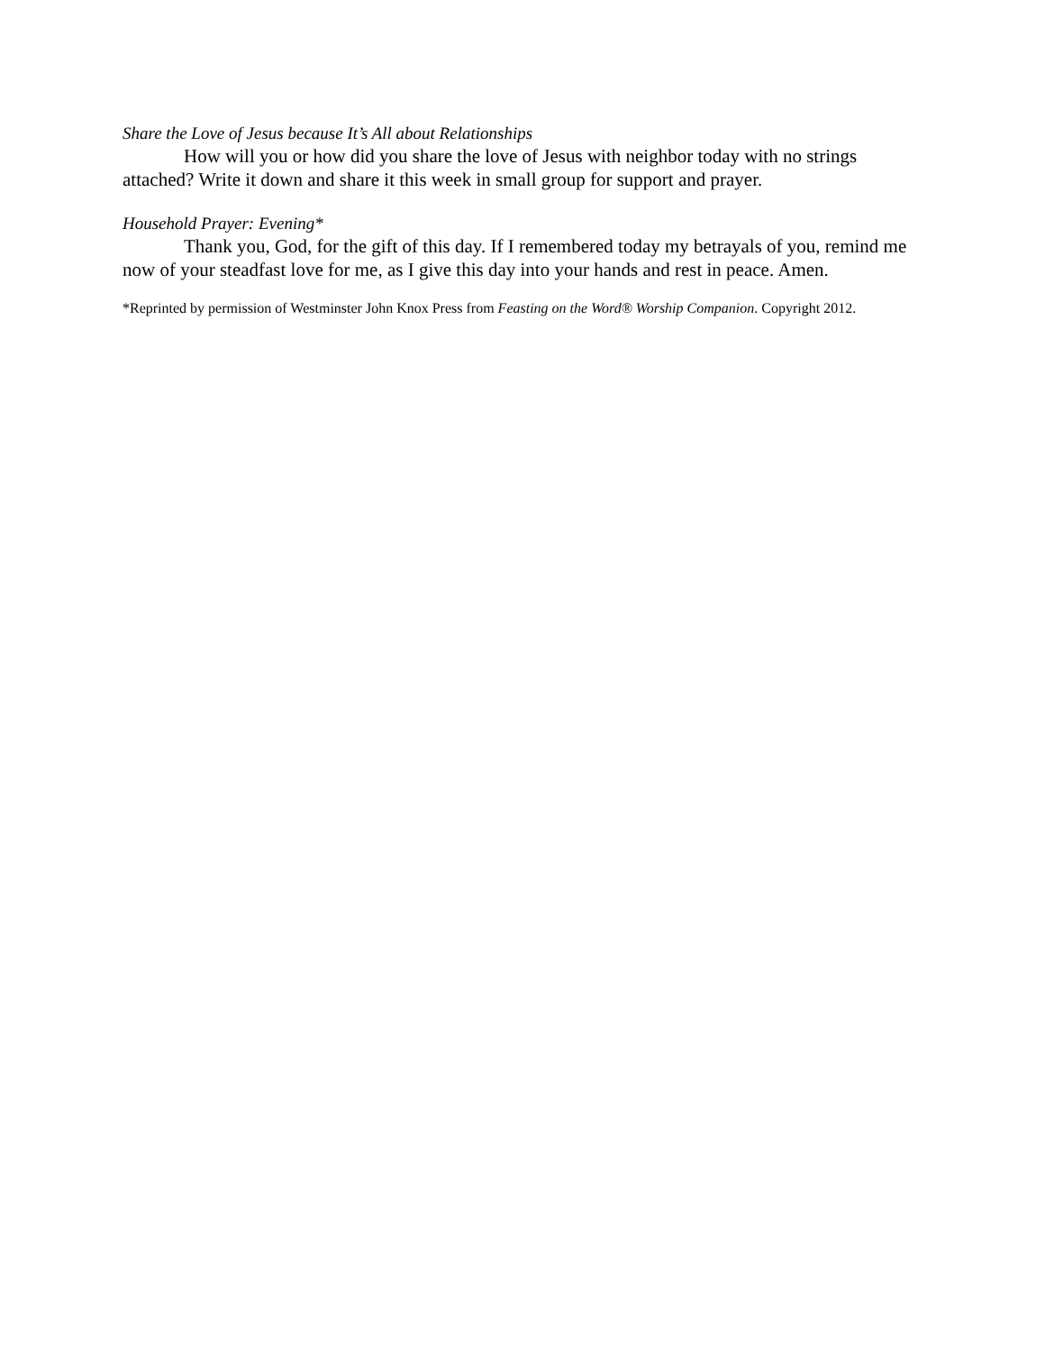Share the Love of Jesus because It’s All about Relationships
How will you or how did you share the love of Jesus with neighbor today with no strings attached? Write it down and share it this week in small group for support and prayer.
Household Prayer: Evening*
Thank you, God, for the gift of this day. If I remembered today my betrayals of you, remind me now of your steadfast love for me, as I give this day into your hands and rest in peace. Amen.
*Reprinted by permission of Westminster John Knox Press from Feasting on the Word® Worship Companion. Copyright 2012.